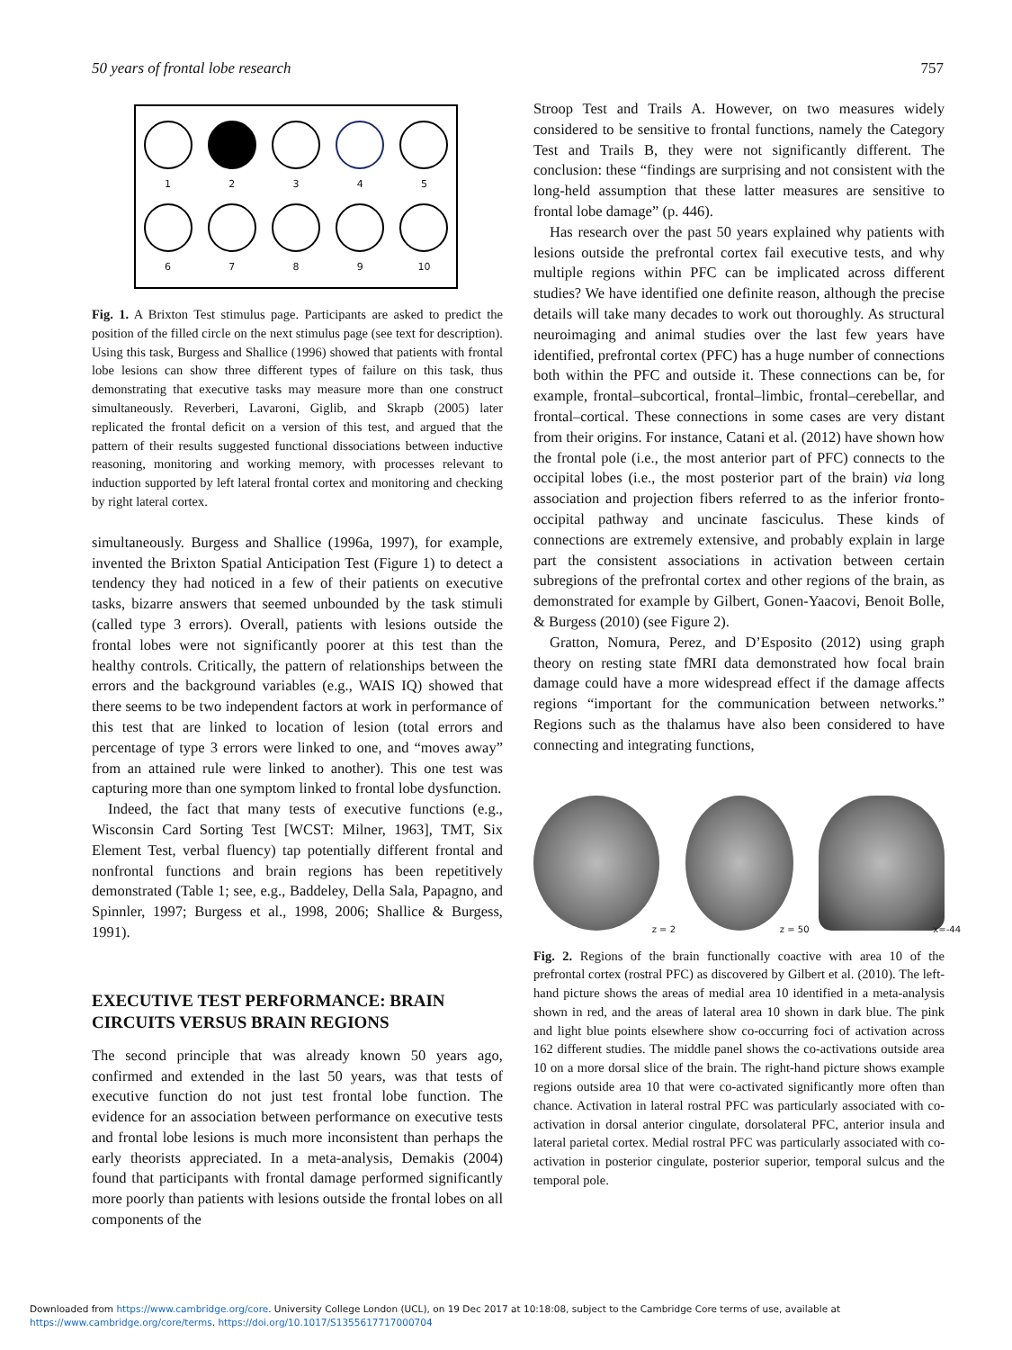50 years of frontal lobe research 757
1
2
3
4
5
6
7
8
9
10
Fig. 1. A Brixton Test stimulus page. Participants are asked to predict the position of the filled circle on the next stimulus page (see text for description). Using this task, Burgess and Shallice (1996) showed that patients with frontal lobe lesions can show three different types of failure on this task, thus demonstrating that executive tasks may measure more than one construct simultaneously. Reverberi, Lavaroni, Giglib, and Skrapb (2005) later replicated the frontal deficit on a version of this test, and argued that the pattern of their results suggested functional dissociations between inductive reasoning, monitoring and working memory, with processes relevant to induction supported by left lateral frontal cortex and monitoring and checking by right lateral cortex.
simultaneously. Burgess and Shallice (1996a, 1997), for example, invented the Brixton Spatial Anticipation Test (Figure 1) to detect a tendency they had noticed in a few of their patients on executive tasks, bizarre answers that seemed unbounded by the task stimuli (called type 3 errors). Overall, patients with lesions outside the frontal lobes were not significantly poorer at this test than the healthy controls. Critically, the pattern of relationships between the errors and the background variables (e.g., WAIS IQ) showed that there seems to be two independent factors at work in performance of this test that are linked to location of lesion (total errors and percentage of type 3 errors were linked to one, and “moves away” from an attained rule were linked to another). This one test was capturing more than one symptom linked to frontal lobe dysfunction.
Indeed, the fact that many tests of executive functions (e.g., Wisconsin Card Sorting Test [WCST: Milner, 1963], TMT, Six Element Test, verbal fluency) tap potentially different frontal and nonfrontal functions and brain regions has been repetitively demonstrated (Table 1; see, e.g., Baddeley, Della Sala, Papagno, and Spinnler, 1997; Burgess et al., 1998, 2006; Shallice & Burgess, 1991).
EXECUTIVE TEST PERFORMANCE: BRAIN CIRCUITS VERSUS BRAIN REGIONS
The second principle that was already known 50 years ago, confirmed and extended in the last 50 years, was that tests of executive function do not just test frontal lobe function. The evidence for an association between performance on executive tests and frontal lobe lesions is much more inconsistent than perhaps the early theorists appreciated. In a meta-analysis, Demakis (2004) found that participants with frontal damage performed significantly more poorly than patients with lesions outside the frontal lobes on all components of the
Stroop Test and Trails A. However, on two measures widely considered to be sensitive to frontal functions, namely the Category Test and Trails B, they were not significantly different. The conclusion: these “findings are surprising and not consistent with the long-held assumption that these latter measures are sensitive to frontal lobe damage” (p. 446).
Has research over the past 50 years explained why patients with lesions outside the prefrontal cortex fail executive tests, and why multiple regions within PFC can be implicated across different studies? We have identified one definite reason, although the precise details will take many decades to work out thoroughly. As structural neuroimaging and animal studies over the last few years have identified, prefrontal cortex (PFC) has a huge number of connections both within the PFC and outside it. These connections can be, for example, frontal–subcortical, frontal–limbic, frontal–cerebellar, and frontal–cortical. These connections in some cases are very distant from their origins. For instance, Catani et al. (2012) have shown how the frontal pole (i.e., the most anterior part of PFC) connects to the occipital lobes (i.e., the most posterior part of the brain) via long association and projection fibers referred to as the inferior fronto-occipital pathway and uncinate fasciculus. These kinds of connections are extremely extensive, and probably explain in large part the consistent associations in activation between certain subregions of the prefrontal cortex and other regions of the brain, as demonstrated for example by Gilbert, Gonen-Yaacovi, Benoit Bolle, & Burgess (2010) (see Figure 2).
Gratton, Nomura, Perez, and D’Esposito (2012) using graph theory on resting state fMRI data demonstrated how focal brain damage could have a more widespread effect if the damage affects regions “important for the communication between networks.” Regions such as the thalamus have also been considered to have connecting and integrating functions,
z = 2
z = 50
x=-44
Fig. 2. Regions of the brain functionally coactive with area 10 of the prefrontal cortex (rostral PFC) as discovered by Gilbert et al. (2010). The left-hand picture shows the areas of medial area 10 identified in a meta-analysis shown in red, and the areas of lateral area 10 shown in dark blue. The pink and light blue points elsewhere show co-occurring foci of activation across 162 different studies. The middle panel shows the co-activations outside area 10 on a more dorsal slice of the brain. The right-hand picture shows example regions outside area 10 that were co-activated significantly more often than chance. Activation in lateral rostral PFC was particularly associated with co-activation in dorsal anterior cingulate, dorsolateral PFC, anterior insula and lateral parietal cortex. Medial rostral PFC was particularly associated with co-activation in posterior cingulate, posterior superior, temporal sulcus and the temporal pole.
Downloaded from https://www.cambridge.org/core. University College London (UCL), on 19 Dec 2017 at 10:18:08, subject to the Cambridge Core terms of use, available at
https://www.cambridge.org/core/terms. https://doi.org/10.1017/S1355617717000704